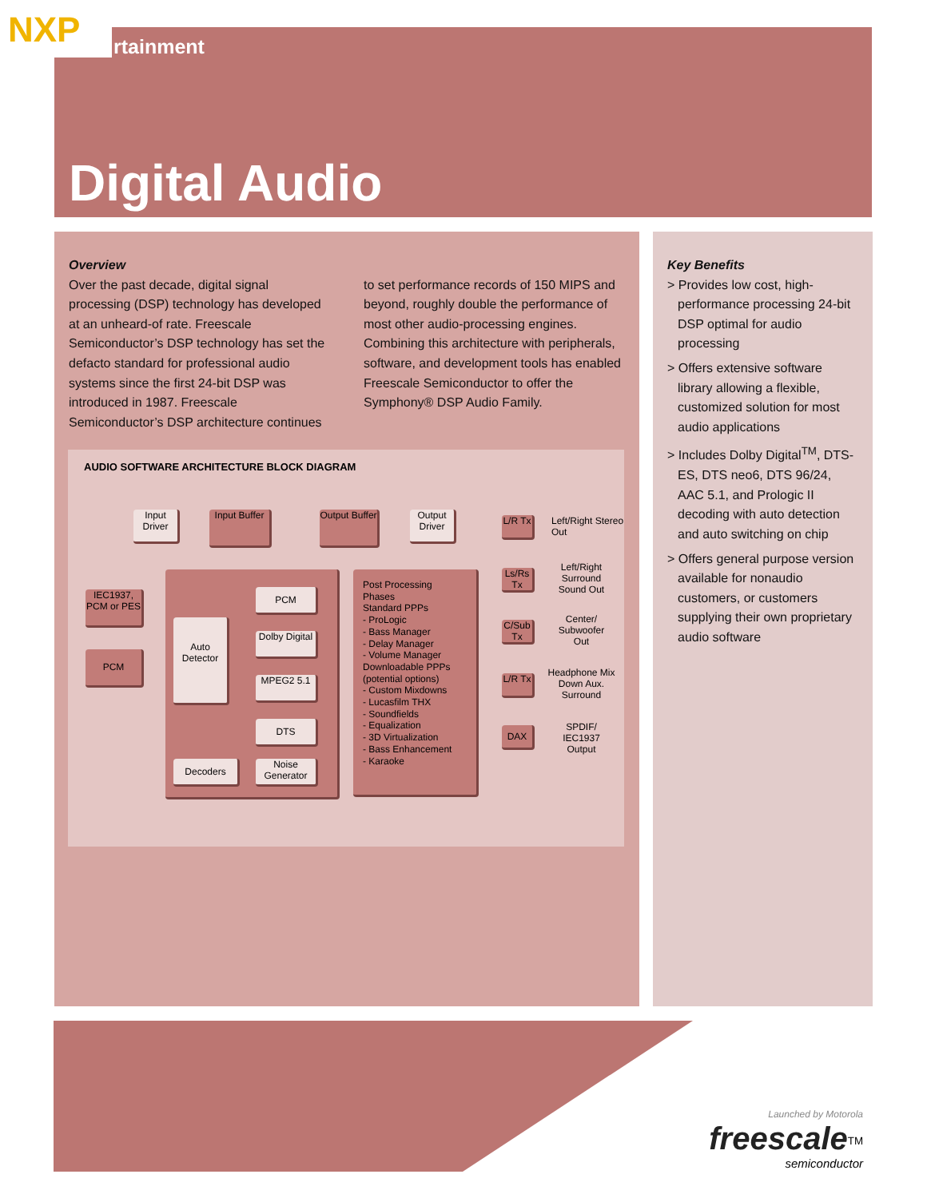NXP
rtainment
Digital Audio
Overview
Over the past decade, digital signal processing (DSP) technology has developed at an unheard-of rate. Freescale Semiconductor’s DSP technology has set the defacto standard for professional audio systems since the first 24-bit DSP was introduced in 1987. Freescale Semiconductor’s DSP architecture continues to set performance records of 150 MIPS and beyond, roughly double the performance of most other audio-processing engines. Combining this architecture with peripherals, software, and development tools has enabled Freescale Semiconductor to offer the Symphony® DSP Audio Family.
Key Benefits
> Provides low cost, high-performance processing 24-bit DSP optimal for audio processing
> Offers extensive software library allowing a flexible, customized solution for most audio applications
> Includes Dolby Digital<sup>TM</sup>, DTS-ES, DTS neo6, DTS 96/24, AAC 5.1, and Prologic II decoding with auto detection and auto switching on chip
> Offers general purpose version available for nonaudio customers, or customers supplying their own proprietary audio software
AUDIO SOFTWARE ARCHITECTURE BLOCK DIAGRAM
Input Driver
Input Buffer
Output Buffer
Output Driver
IEC1937, PCM or PES
PCM
Auto Detector
PCM
Dolby Digital
MPEG2 5.1
DTS
Decoders
Noise Generator
Post Processing Phases
Standard PPPs
- ProLogic
- Bass Manager
- Delay Manager
- Volume Manager
Downloadable PPPs (potential options)
- Custom Mixdowns
- Lucasfilm THX
- Soundfields
- Equalization
- 3D Virtualization
- Bass Enhancement
- Karaoke
L/R Tx
Left/Right Stereo Out
Ls/Rs Tx
Left/Right Surround Sound Out
C/Sub Tx
Center/ Subwoofer Out
L/R Tx
Headphone Mix Down Aux. Surround
DAX
SPDIF/ IEC1937 Output
Launched by Motorola
freescale<sup>TM</sup>
semiconductor